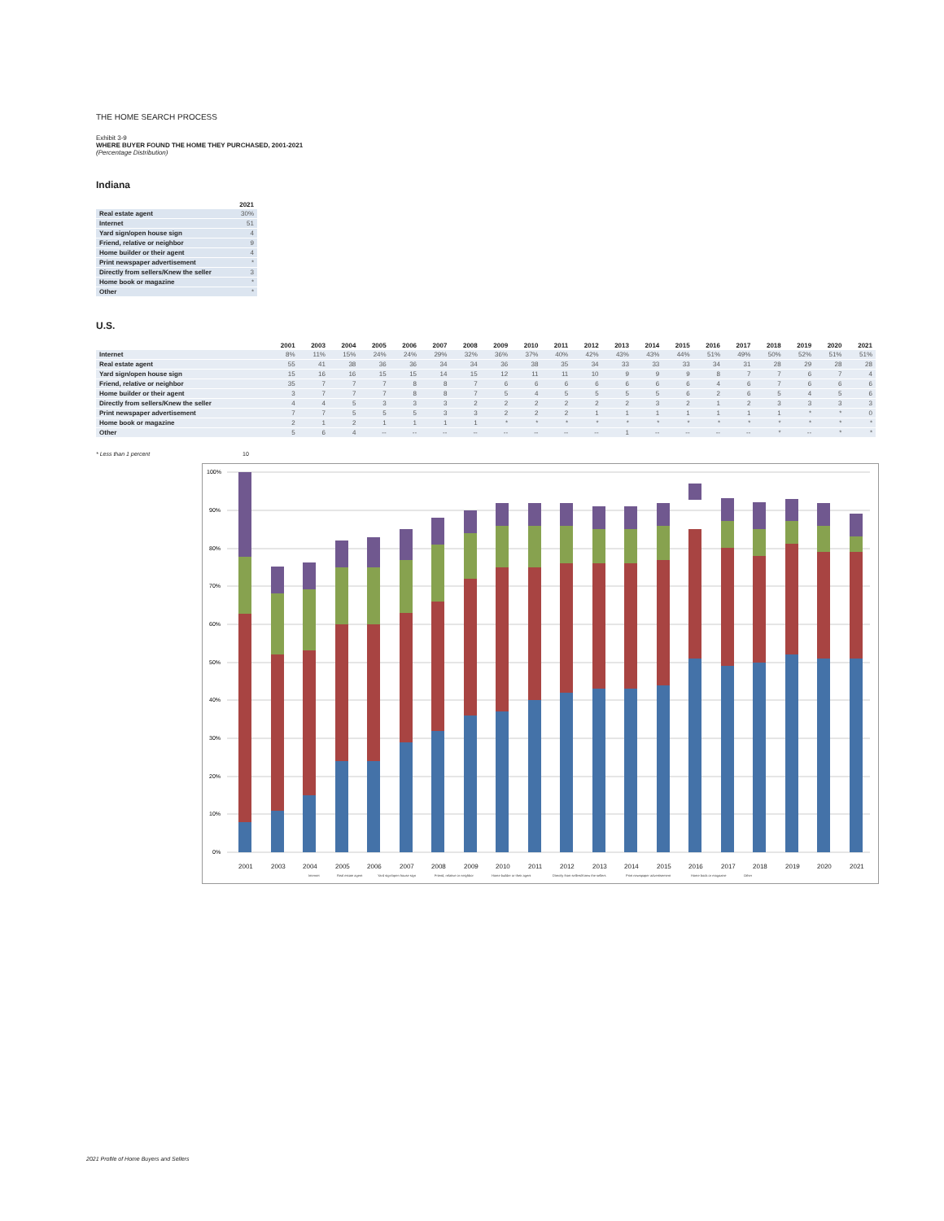THE HOME SEARCH PROCESS
Exhibit 3-9
WHERE BUYER FOUND THE HOME THEY PURCHASED, 2001-2021
(Percentage Distribution)
Indiana
| | 2021 |
| --- | --- |
| Real estate agent | 30% |
| Internet | 51 |
| Yard sign/open house sign | 4 |
| Friend, relative or neighbor | 9 |
| Home builder or their agent | 4 |
| Print newspaper advertisement | * |
| Directly from sellers/Knew the seller | 3 |
| Home book or magazine | * |
| Other | * |
U.S.
| | 2001 | 2003 | 2004 | 2005 | 2006 | 2007 | 2008 | 2009 | 2010 | 2011 | 2012 | 2013 | 2014 | 2015 | 2016 | 2017 | 2018 | 2019 | 2020 | 2021 |
| --- | --- | --- | --- | --- | --- | --- | --- | --- | --- | --- | --- | --- | --- | --- | --- | --- | --- | --- | --- | --- |
| Internet | 8% | 11% | 15% | 24% | 24% | 29% | 32% | 36% | 37% | 40% | 42% | 43% | 43% | 44% | 51% | 49% | 50% | 52% | 51% | 51% |
| Real estate agent | 55 | 41 | 38 | 36 | 36 | 34 | 34 | 36 | 38 | 35 | 34 | 33 | 33 | 33 | 34 | 31 | 28 | 29 | 28 | 28 |
| Yard sign/open house sign | 15 | 16 | 16 | 15 | 15 | 14 | 15 | 12 | 11 | 11 | 10 | 9 | 9 | 9 | 8 | 7 | 7 | 6 | 7 | 4 |
| Friend, relative or neighbor | 35 | 7 | 7 | 7 | 8 | 8 | 7 | 6 | 6 | 6 | 6 | 6 | 6 | 6 | 4 | 6 | 7 | 6 | 6 | 6 |
| Home builder or their agent | 3 | 7 | 7 | 7 | 8 | 8 | 7 | 5 | 4 | 5 | 5 | 5 | 5 | 6 | 2 | 6 | 5 | 4 | 5 | 6 |
| Directly from sellers/Knew the seller | 4 | 4 | 5 | 3 | 3 | 3 | 2 | 2 | 2 | 2 | 2 | 2 | 3 | 2 | 1 | 2 | 3 | 3 | 3 | 3 |
| Print newspaper advertisement | 7 | 7 | 5 | 5 | 5 | 3 | 3 | 2 | 2 | 2 | 1 | 1 | 1 | 1 | 1 | 1 | 1 | * | * | 0 |
| Home book or magazine | 2 | 1 | 2 | 1 | 1 | 1 | 1 | * | * | * | * | * | * | * | * | * | * | * | * | * |
| Other | 5 | 6 | 4 | -- | -- | -- | -- | -- | -- | -- | -- | 1 | -- | -- | -- | -- | * | -- | * | * |
* Less than 1 percent 10
100%
90%
80%
70%
60%
50%
40%
30%
20%
10%
0%
2001
2003
2004
2005
2006
2007
2008
2009
2010
2011
2012
2013
2014
2015
2016
2017
2018
2019
2020
2021
Internet
Real estate agent
Yard sign/open house sign
Friend, relative or neighbor
Home builder or their agent
Directly from sellers/Knew the sellers
Print newspaper advertisement
Home book or magazine
Other
2021 Profile of Home Buyers and Sellers